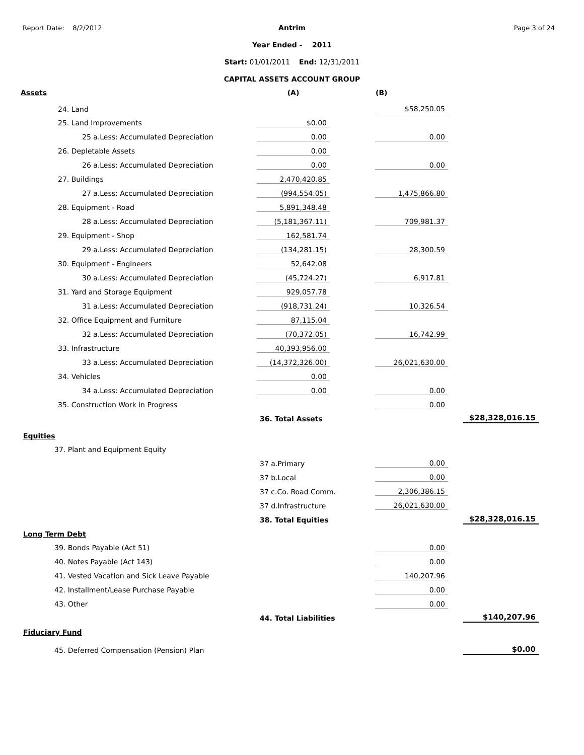Report Date: 8/2/2012 Page 3 of 24
Antrim
Year Ended - 2011
Start: 01/01/2011 End: 12/31/2011
CAPITAL ASSETS ACCOUNT GROUP
| Assets | (A) | | (B) | | |
| 24. Land | | | $58,250.05 | | |
| 25. Land Improvements | $0.00 | | | | |
| 25 a.Less: Accumulated Depreciation | 0.00 | | 0.00 | | |
| 26. Depletable Assets | 0.00 | | | | |
| 26 a.Less: Accumulated Depreciation | 0.00 | | 0.00 | | |
| 27. Buildings | 2,470,420.85 | | | | |
| 27 a.Less: Accumulated Depreciation | (994,554.05) | | 1,475,866.80 | | |
| 28. Equipment - Road | 5,891,348.48 | | | | |
| 28 a.Less: Accumulated Depreciation | (5,181,367.11) | | 709,981.37 | | |
| 29. Equipment - Shop | 162,581.74 | | | | |
| 29 a.Less: Accumulated Depreciation | (134,281.15) | | 28,300.59 | | |
| 30. Equipment - Engineers | 52,642.08 | | | | |
| 30 a.Less: Accumulated Depreciation | (45,724.27) | | 6,917.81 | | |
| 31. Yard and Storage Equipment | 929,057.78 | | | | |
| 31 a.Less: Accumulated Depreciation | (918,731.24) | | 10,326.54 | | |
| 32. Office Equipment and Furniture | 87,115.04 | | | | |
| 32 a.Less: Accumulated Depreciation | (70,372.05) | | 16,742.99 | | |
| 33. Infrastructure | 40,393,956.00 | | | | |
| 33 a.Less: Accumulated Depreciation | (14,372,326.00) | | 26,021,630.00 | | |
| 34. Vehicles | 0.00 | | | | |
| 34 a.Less: Accumulated Depreciation | 0.00 | | 0.00 | | |
| 35. Construction Work in Progress | | | 0.00 | | |
| | 36. Total Assets | | | | $28,328,016.15 |
| Equities | | | | | |
| 37. Plant and Equipment Equity | | | | | |
| | 37 a.Primary | | 0.00 | | |
| | 37 b.Local | | 0.00 | | |
| | 37 c.Co. Road Comm. | | 2,306,386.15 | | |
| | 37 d.Infrastructure | | 26,021,630.00 | | |
| | 38. Total Equities | | | | $28,328,016.15 |
| Long Term Debt | | | | | |
| 39. Bonds Payable (Act 51) | | | 0.00 | | |
| 40. Notes Payable (Act 143) | | | 0.00 | | |
| 41. Vested Vacation and Sick Leave Payable | | | 140,207.96 | | |
| 42. Installment/Lease Purchase Payable | | | 0.00 | | |
| 43. Other | | | 0.00 | | |
| | 44. Total Liabilities | | | | $140,207.96 |
| Fiduciary Fund | | | | | |
| 45. Deferred Compensation (Pension) Plan | | | | | $0.00 |